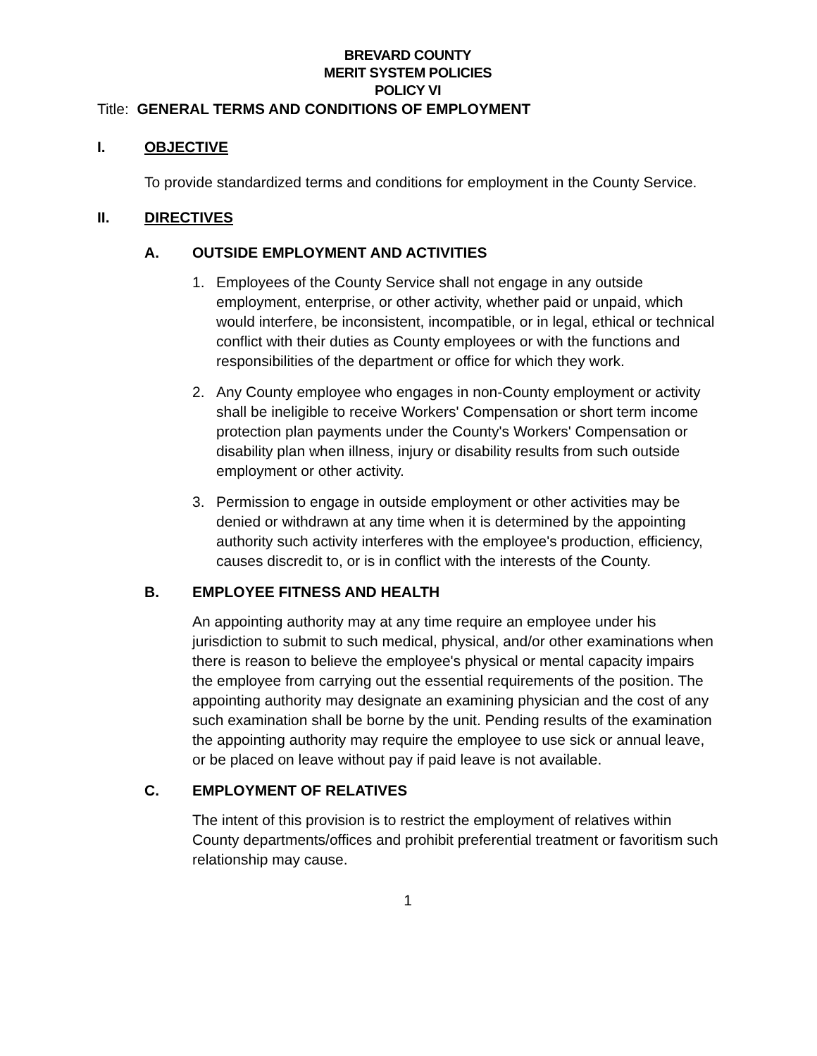BREVARD COUNTY
MERIT SYSTEM POLICIES
POLICY VI
Title: GENERAL TERMS AND CONDITIONS OF EMPLOYMENT
I. OBJECTIVE
To provide standardized terms and conditions for employment in the County Service.
II. DIRECTIVES
A. OUTSIDE EMPLOYMENT AND ACTIVITIES
1. Employees of the County Service shall not engage in any outside employment, enterprise, or other activity, whether paid or unpaid, which would interfere, be inconsistent, incompatible, or in legal, ethical or technical conflict with their duties as County employees or with the functions and responsibilities of the department or office for which they work.
2. Any County employee who engages in non-County employment or activity shall be ineligible to receive Workers' Compensation or short term income protection plan payments under the County's Workers' Compensation or disability plan when illness, injury or disability results from such outside employment or other activity.
3. Permission to engage in outside employment or other activities may be denied or withdrawn at any time when it is determined by the appointing authority such activity interferes with the employee's production, efficiency, causes discredit to, or is in conflict with the interests of the County.
B. EMPLOYEE FITNESS AND HEALTH
An appointing authority may at any time require an employee under his jurisdiction to submit to such medical, physical, and/or other examinations when there is reason to believe the employee's physical or mental capacity impairs the employee from carrying out the essential requirements of the position. The appointing authority may designate an examining physician and the cost of any such examination shall be borne by the unit. Pending results of the examination the appointing authority may require the employee to use sick or annual leave, or be placed on leave without pay if paid leave is not available.
C. EMPLOYMENT OF RELATIVES
The intent of this provision is to restrict the employment of relatives within County departments/offices and prohibit preferential treatment or favoritism such relationship may cause.
1